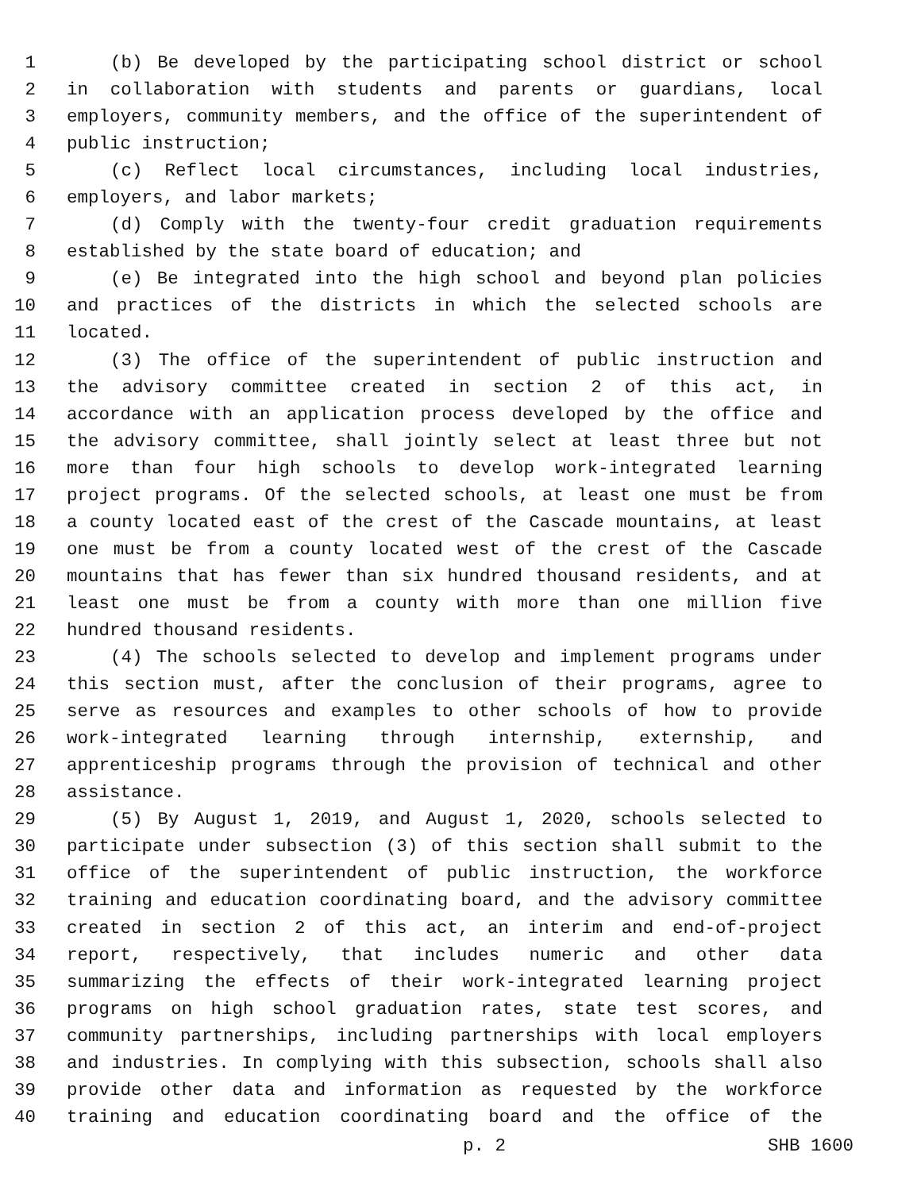1 (b) Be developed by the participating school district or school
2 in collaboration with students and parents or guardians, local
3 employers, community members, and the office of the superintendent of
4 public instruction;
5 (c) Reflect local circumstances, including local industries,
6 employers, and labor markets;
7 (d) Comply with the twenty-four credit graduation requirements
8 established by the state board of education; and
9 (e) Be integrated into the high school and beyond plan policies
10 and practices of the districts in which the selected schools are
11 located.
12 (3) The office of the superintendent of public instruction and
13 the advisory committee created in section 2 of this act, in
14 accordance with an application process developed by the office and
15 the advisory committee, shall jointly select at least three but not
16 more than four high schools to develop work-integrated learning
17 project programs. Of the selected schools, at least one must be from
18 a county located east of the crest of the Cascade mountains, at least
19 one must be from a county located west of the crest of the Cascade
20 mountains that has fewer than six hundred thousand residents, and at
21 least one must be from a county with more than one million five
22 hundred thousand residents.
23 (4) The schools selected to develop and implement programs under
24 this section must, after the conclusion of their programs, agree to
25 serve as resources and examples to other schools of how to provide
26 work-integrated learning through internship, externship, and
27 apprenticeship programs through the provision of technical and other
28 assistance.
29 (5) By August 1, 2019, and August 1, 2020, schools selected to
30 participate under subsection (3) of this section shall submit to the
31 office of the superintendent of public instruction, the workforce
32 training and education coordinating board, and the advisory committee
33 created in section 2 of this act, an interim and end-of-project
34 report, respectively, that includes numeric and other data
35 summarizing the effects of their work-integrated learning project
36 programs on high school graduation rates, state test scores, and
37 community partnerships, including partnerships with local employers
38 and industries. In complying with this subsection, schools shall also
39 provide other data and information as requested by the workforce
40 training and education coordinating board and the office of the
p. 2 SHB 1600